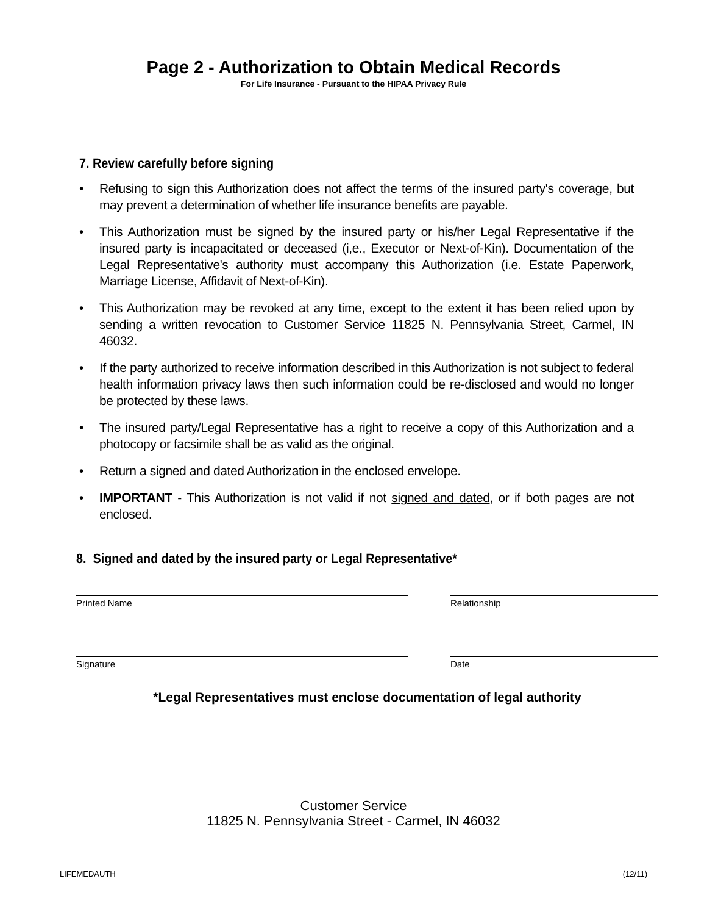Page 2 - Authorization to Obtain Medical Records
For Life Insurance - Pursuant to the HIPAA Privacy Rule
7. Review carefully before signing
• Refusing to sign this Authorization does not affect the terms of the insured party's coverage, but may prevent a determination of whether life insurance benefits are payable.
• This Authorization must be signed by the insured party or his/her Legal Representative if the insured party is incapacitated or deceased (i,e., Executor or Next-of-Kin). Documentation of the Legal Representative's authority must accompany this Authorization (i.e. Estate Paperwork, Marriage License, Affidavit of Next-of-Kin).
• This Authorization may be revoked at any time, except to the extent it has been relied upon by sending a written revocation to Customer Service 11825 N. Pennsylvania Street, Carmel, IN 46032.
• If the party authorized to receive information described in this Authorization is not subject to federal health information privacy laws then such information could be re-disclosed and would no longer be protected by these laws.
• The insured party/Legal Representative has a right to receive a copy of this Authorization and a photocopy or facsimile shall be as valid as the original.
• Return a signed and dated Authorization in the enclosed envelope.
• IMPORTANT - This Authorization is not valid if not signed and dated, or if both pages are not enclosed.
8. Signed and dated by the insured party or Legal Representative*
Printed Name Relationship
Signature Date
*Legal Representatives must enclose documentation of legal authority
Customer Service
11825 N. Pennsylvania Street - Carmel, IN 46032
LIFEMEDAUTH (12/11)